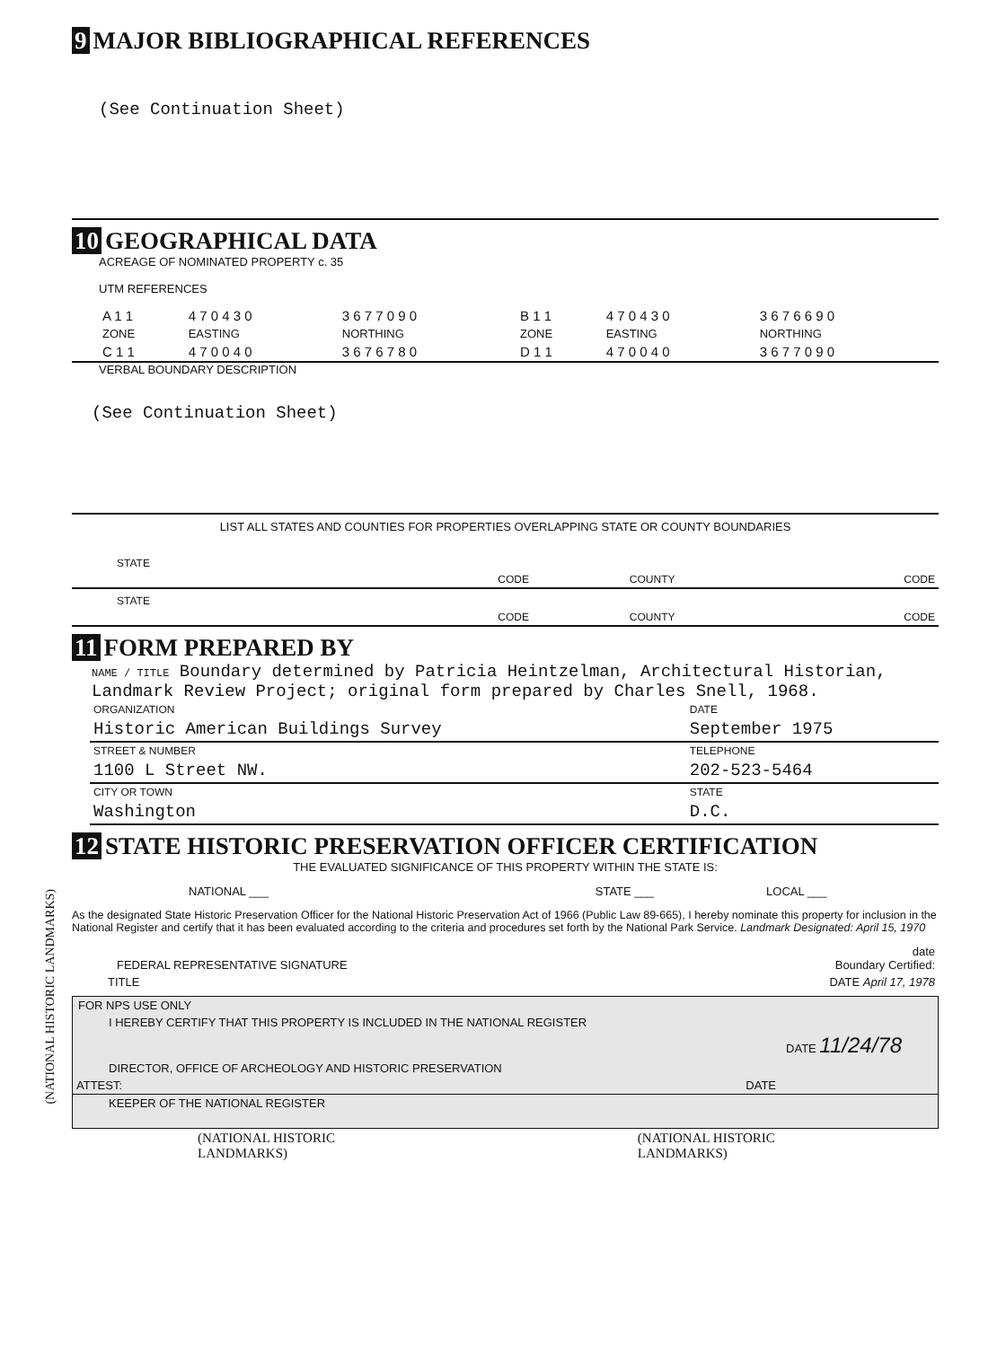(NATIONAL HISTORIC LANDMARKS)
9 MAJOR BIBLIOGRAPHICAL REFERENCES
(See Continuation Sheet)
10 GEOGRAPHICAL DATA
ACREAGE OF NOMINATED PROPERTY c. 35
UTM REFERENCES
| A 1 1 | 4 7 0 4 3 0 | 3 6 7 7 0 9 0 | B 1 1 | 4 7 0 4 3 0 | 3 6 7 6 6 9 0 |
| ZONE | EASTING | NORTHING | ZONE | EASTING | NORTHING |
| C 1 1 | 4 7 0 0 4 0 | 3 6 7 6 7 8 0 | D 1 1 | 4 7 0 0 4 0 | 3 6 7 7 0 9 0 |
VERBAL BOUNDARY DESCRIPTION
(See Continuation Sheet)
LIST ALL STATES AND COUNTIES FOR PROPERTIES OVERLAPPING STATE OR COUNTY BOUNDARIES
| STATE | CODE | COUNTY | CODE |
| STATE | CODE | COUNTY | CODE |
11 FORM PREPARED BY
NAME / TITLE Boundary determined by Patricia Heintzelman, Architectural Historian,
Landmark Review Project; original form prepared by Charles Snell, 1968.
| ORGANIZATION | DATE |
| Historic American Buildings Survey | September 1975 |
| STREET & NUMBER | TELEPHONE |
| 1100 L Street NW. | 202-523-5464 |
| CITY OR TOWN | STATE |
| Washington | D.C. |
12 STATE HISTORIC PRESERVATION OFFICER CERTIFICATION
THE EVALUATED SIGNIFICANCE OF THIS PROPERTY WITHIN THE STATE IS:
| NATIONAL ___ | STATE ___ | LOCAL ___ |
As the designated State Historic Preservation Officer for the National Historic Preservation Act of 1966 (Public Law 89-665), I hereby nominate this property for inclusion in the National Register and certify that it has been evaluated according to the criteria and procedures set forth by the National Park Service. Landmark Designated: April 15, 1970
| FEDERAL REPRESENTATIVE SIGNATURE | date Boundary Certified: |
| TITLE | DATE April 17, 1978 |
FOR NPS USE ONLY
I HEREBY CERTIFY THAT THIS PROPERTY IS INCLUDED IN THE NATIONAL REGISTER
| | DATE 11/24/78 |
DIRECTOR, OFFICE OF ARCHEOLOGY AND HISTORIC PRESERVATION
| ATTEST: | DATE |
KEEPER OF THE NATIONAL REGISTER
| (NATIONAL HISTORIC LANDMARKS) | (NATIONAL HISTORIC LANDMARKS) |